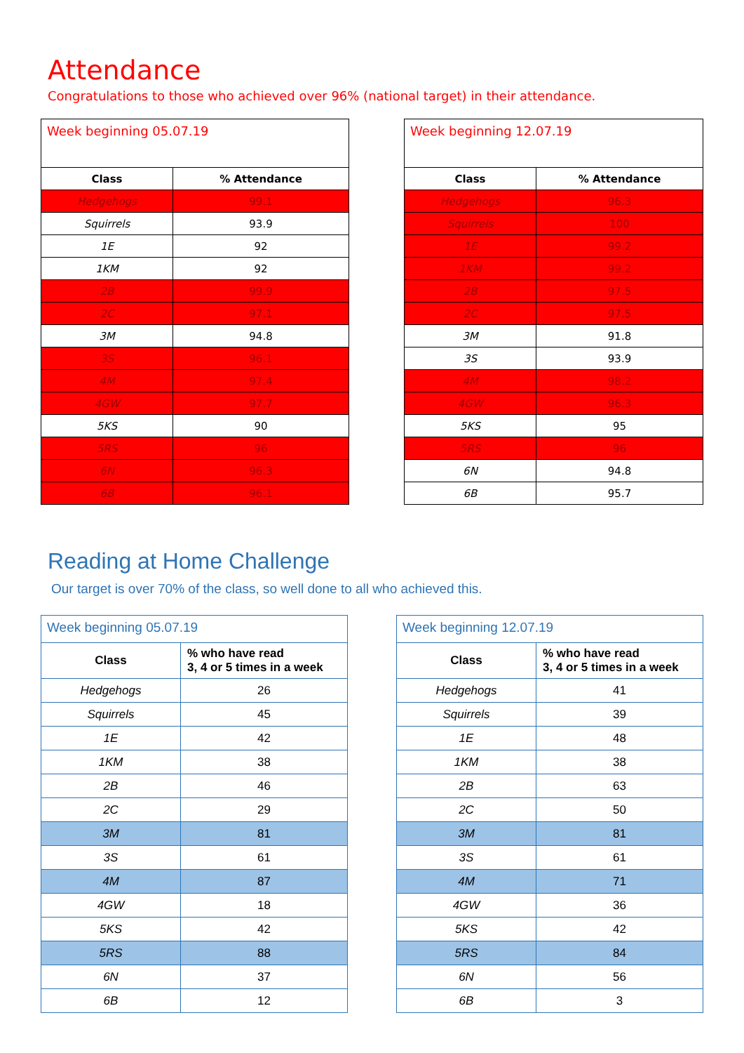Attendance
Congratulations to those who achieved over 96% (national target) in their attendance.
| Week beginning 05.07.19 | |
| Class | % Attendance |
| Hedgehogs | 99.1 |
| Squirrels | 93.9 |
| 1E | 92 |
| 1KM | 92 |
| 2B | 99.9 |
| 2C | 97.1 |
| 3M | 94.8 |
| 3S | 96.1 |
| 4M | 97.4 |
| 4GW | 97.7 |
| 5KS | 90 |
| 5RS | 96 |
| 6N | 96.3 |
| 6B | 96.1 |
| Week beginning 12.07.19 | |
| Class | % Attendance |
| Hedgehogs | 96.3 |
| Squirrels | 100 |
| 1E | 99.2 |
| 1KM | 99.2 |
| 2B | 97.5 |
| 2C | 97.5 |
| 3M | 91.8 |
| 3S | 93.9 |
| 4M | 98.2 |
| 4GW | 96.3 |
| 5KS | 95 |
| 5RS | 96 |
| 6N | 94.8 |
| 6B | 95.7 |
Reading at Home Challenge
Our target is over 70% of the class, so well done to all who achieved this.
| Week beginning 05.07.19 | |
| Class | % who have read 3, 4 or 5 times in a week |
| Hedgehogs | 26 |
| Squirrels | 45 |
| 1E | 42 |
| 1KM | 38 |
| 2B | 46 |
| 2C | 29 |
| 3M | 81 |
| 3S | 61 |
| 4M | 87 |
| 4GW | 18 |
| 5KS | 42 |
| 5RS | 88 |
| 6N | 37 |
| 6B | 12 |
| Week beginning 12.07.19 | |
| Class | % who have read 3, 4 or 5 times in a week |
| Hedgehogs | 41 |
| Squirrels | 39 |
| 1E | 48 |
| 1KM | 38 |
| 2B | 63 |
| 2C | 50 |
| 3M | 81 |
| 3S | 61 |
| 4M | 71 |
| 4GW | 36 |
| 5KS | 42 |
| 5RS | 84 |
| 6N | 56 |
| 6B | 3 |